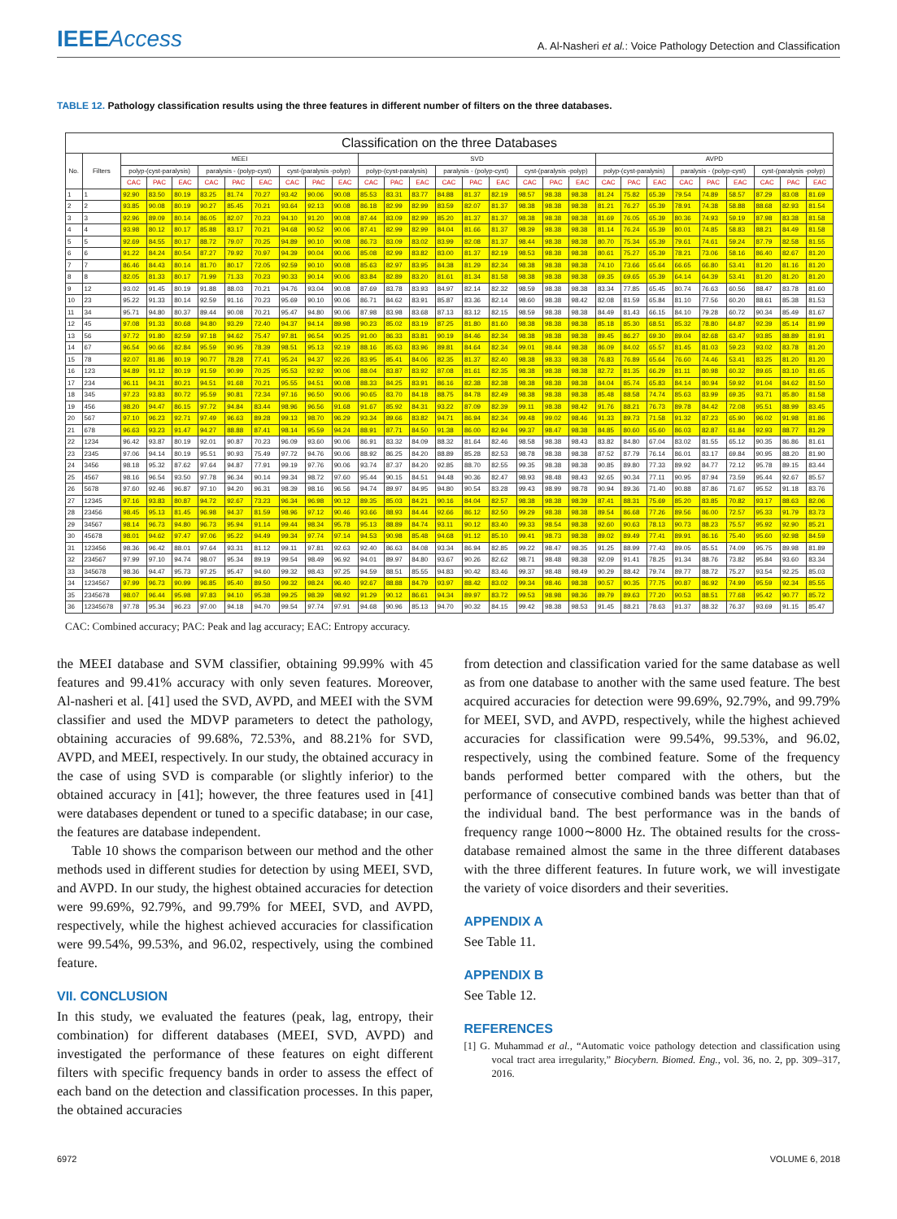IEEE Access
A. Al-Nasheri et al.: Voice Pathology Detection and Classification
TABLE 12. Pathology classification results using the three features in different number of filters on the three databases.
| Classification on the three Databases | | | | | | | | | | | | | | | | | | | | | | | | | | | | |
| --- | --- | --- | --- | --- | --- | --- | --- | --- | --- | --- | --- | --- | --- | --- | --- | --- | --- | --- | --- | --- | --- | --- | --- | --- | --- | --- | --- | --- |
| No. | Filters | MEEI | | | | | | | | | SVD | | | | | | | | | AVPD | | | | | | | | |
| | | polyp-(cyst-paralysis) | | | paralysis - (polyp-cyst) | | | cyst-(paralysis -polyp) | | | polyp-(cyst-paralysis) | | | paralysis - (polyp-cyst) | | | cyst-(paralysis -polyp) | | | polyp-(cyst-paralysis) | | | paralysis - (polyp-cyst) | | | cyst-(paralysis -polyp) | | |
| | | CAC | PAC | EAC | CAC | PAC | EAC | CAC | PAC | EAC | CAC | PAC | EAC | CAC | PAC | EAC | CAC | PAC | EAC | CAC | PAC | EAC | CAC | PAC | EAC | CAC | PAC | EAC |
| 1 | 1 | 92.90 | 83.50 | 80.19 | 83.25 | 81.74 | 70.27 | 93.42 | 90.06 | 90.08 | 85.53 | 83.31 | 83.77 | 84.88 | 81.37 | 82.19 | 98.57 | 98.38 | 98.38 | 81.24 | 75.82 | 65.39 | 79.54 | 74.89 | 58.57 | 87.29 | 83.08 | 81.69 |
| 2 | 2 | 93.85 | 90.08 | 80.19 | 90.27 | 85.45 | 70.21 | 93.64 | 92.13 | 90.08 | 86.18 | 82.99 | 82.99 | 83.59 | 82.07 | 81.37 | 98.38 | 98.38 | 98.38 | 81.21 | 76.27 | 65.39 | 78.91 | 74.38 | 58.88 | 88.68 | 82.93 | 81.54 |
| 3 | 3 | 92.96 | 89.09 | 80.14 | 86.05 | 82.07 | 70.23 | 94.10 | 91.20 | 90.08 | 87.44 | 83.09 | 82.99 | 85.20 | 81.37 | 81.37 | 98.38 | 98.38 | 98.38 | 81.69 | 76.05 | 65.39 | 80.36 | 74.93 | 59.19 | 87.98 | 83.38 | 81.58 |
| 4 | 4 | 93.98 | 80.12 | 80.17 | 85.88 | 83.17 | 70.21 | 94.68 | 90.52 | 90.06 | 87.41 | 82.99 | 82.99 | 84.04 | 81.66 | 81.37 | 98.39 | 98.38 | 98.38 | 81.14 | 76.24 | 65.39 | 80.01 | 74.85 | 58.83 | 88.21 | 84.49 | 81.58 |
| 5 | 5 | 92.69 | 84.55 | 80.17 | 88.72 | 79.07 | 70.25 | 94.89 | 90.10 | 90.08 | 86.73 | 83.09 | 83.02 | 83.99 | 82.08 | 81.37 | 98.44 | 98.38 | 98.38 | 80.70 | 75.34 | 65.39 | 79.61 | 74.61 | 59.24 | 87.79 | 82.58 | 81.55 |
| 6 | 6 | 91.22 | 84.24 | 80.54 | 87.27 | 79.92 | 70.97 | 94.39 | 90.04 | 90.06 | 85.08 | 82.99 | 83.82 | 83.00 | 81.37 | 82.19 | 98.53 | 98.38 | 98.38 | 80.61 | 75.27 | 65.39 | 78.21 | 73.06 | 58.16 | 86.40 | 82.67 | 81.20 |
| 7 | 7 | 86.46 | 84.43 | 80.14 | 81.70 | 80.17 | 72.05 | 92.59 | 90.10 | 90.08 | 85.63 | 82.97 | 83.95 | 84.38 | 81.29 | 82.34 | 98.38 | 98.38 | 98.38 | 74.10 | 73.66 | 65.64 | 66.65 | 66.80 | 53.41 | 81.20 | 81.16 | 81.20 |
| 8 | 8 | 82.05 | 81.33 | 80.17 | 71.99 | 71.33 | 70.23 | 90.33 | 90.14 | 90.06 | 83.84 | 82.89 | 83.20 | 81.61 | 81.34 | 81.58 | 98.38 | 98.38 | 98.38 | 69.35 | 69.65 | 65.39 | 64.14 | 64.39 | 53.41 | 81.20 | 81.20 | 81.20 |
| 9 | 12 | 93.02 | 91.45 | 80.19 | 91.88 | 88.03 | 70.21 | 94.76 | 93.04 | 90.08 | 87.69 | 83.78 | 83.93 | 84.97 | 82.14 | 82.32 | 98.59 | 98.38 | 98.38 | 83.34 | 77.85 | 65.45 | 80.74 | 76.63 | 60.56 | 88.47 | 83.78 | 81.60 |
| 10 | 23 | 95.22 | 91.33 | 80.14 | 92.59 | 91.16 | 70.23 | 95.69 | 90.10 | 90.06 | 86.71 | 84.62 | 83.91 | 85.87 | 83.36 | 82.14 | 98.60 | 98.38 | 98.42 | 82.08 | 81.59 | 65.84 | 81.10 | 77.56 | 60.20 | 88.61 | 85.38 | 81.53 |
| 11 | 34 | 95.71 | 94.80 | 80.37 | 89.44 | 90.08 | 70.21 | 95.47 | 94.80 | 90.06 | 87.98 | 83.98 | 83.68 | 87.13 | 83.12 | 82.15 | 98.59 | 98.38 | 98.38 | 84.49 | 81.43 | 66.15 | 84.10 | 79.28 | 60.72 | 90.34 | 85.49 | 81.67 |
| 12 | 45 | 97.08 | 91.33 | 80.68 | 94.80 | 93.29 | 72.40 | 94.37 | 94.14 | 89.98 | 90.23 | 85.02 | 83.19 | 87.25 | 81.80 | 81.60 | 98.38 | 98.38 | 98.38 | 85.18 | 85.30 | 68.51 | 85.32 | 78.80 | 64.87 | 92.39 | 85.14 | 81.99 |
| 13 | 56 | 97.72 | 91.80 | 82.59 | 97.18 | 94.62 | 75.47 | 97.81 | 96.54 | 90.25 | 91.00 | 86.33 | 83.81 | 90.19 | 84.46 | 82.34 | 98.38 | 98.38 | 98.38 | 89.45 | 86.27 | 69.30 | 89.04 | 82.68 | 63.47 | 93.85 | 88.89 | 81.91 |
| 14 | 67 | 96.54 | 90.66 | 82.84 | 95.59 | 90.95 | 78.39 | 98.51 | 95.13 | 92.19 | 88.16 | 85.63 | 83.96 | 89.81 | 84.64 | 82.34 | 99.01 | 98.44 | 98.38 | 86.09 | 84.02 | 65.57 | 81.45 | 81.03 | 59.23 | 93.02 | 83.78 | 81.20 |
| 15 | 78 | 92.07 | 81.86 | 80.19 | 90.77 | 78.28 | 77.41 | 95.24 | 94.37 | 92.26 | 83.95 | 85.41 | 84.06 | 82.35 | 81.37 | 82.40 | 98.38 | 98.33 | 98.38 | 76.83 | 76.89 | 65.64 | 76.60 | 74.46 | 53.41 | 83.25 | 81.20 | 81.20 |
| 16 | 123 | 94.89 | 91.12 | 80.19 | 91.59 | 90.99 | 70.25 | 95.53 | 92.92 | 90.06 | 88.04 | 83.87 | 83.92 | 87.08 | 81.61 | 82.35 | 98.38 | 98.38 | 98.38 | 82.72 | 81.35 | 66.29 | 81.11 | 80.98 | 60.32 | 89.65 | 83.10 | 81.65 |
| 17 | 234 | 96.11 | 94.31 | 80.21 | 94.51 | 91.68 | 70.21 | 95.55 | 94.51 | 90.08 | 88.33 | 84.25 | 83.91 | 86.16 | 82.38 | 82.38 | 98.38 | 98.38 | 98.38 | 84.04 | 85.74 | 65.83 | 84.14 | 80.94 | 59.92 | 91.04 | 84.62 | 81.50 |
| 18 | 345 | 97.23 | 93.83 | 80.72 | 95.59 | 90.81 | 72.34 | 97.16 | 96.50 | 90.06 | 90.65 | 83.70 | 84.18 | 88.75 | 84.78 | 82.49 | 98.38 | 98.38 | 98.38 | 85.48 | 88.58 | 74.74 | 85.63 | 83.99 | 69.35 | 93.71 | 85.80 | 81.58 |
| 19 | 456 | 98.20 | 94.47 | 86.15 | 97.72 | 94.84 | 83.44 | 98.96 | 96.56 | 91.68 | 91.67 | 85.92 | 84.31 | 93.22 | 87.09 | 82.39 | 99.11 | 98.38 | 98.42 | 91.76 | 88.21 | 76.73 | 89.78 | 84.42 | 72.08 | 95.51 | 88.99 | 83.45 |
| 20 | 567 | 97.10 | 96.23 | 92.71 | 97.49 | 96.63 | 89.28 | 99.13 | 98.70 | 96.29 | 93.34 | 89.66 | 83.82 | 94.71 | 86.94 | 82.34 | 99.48 | 99.02 | 98.46 | 91.33 | 89.73 | 71.58 | 91.32 | 87.23 | 65.90 | 96.02 | 91.98 | 81.86 |
| 21 | 678 | 96.63 | 93.23 | 91.47 | 94.27 | 88.88 | 87.41 | 98.14 | 95.59 | 94.24 | 88.91 | 87.71 | 84.50 | 91.38 | 86.00 | 82.94 | 99.37 | 98.47 | 98.38 | 84.85 | 80.60 | 65.60 | 86.03 | 82.87 | 61.84 | 92.93 | 88.77 | 81.29 |
| 22 | 1234 | 96.42 | 93.87 | 80.19 | 92.01 | 90.87 | 70.23 | 96.09 | 93.60 | 90.06 | 86.91 | 83.32 | 84.09 | 88.32 | 81.64 | 82.46 | 98.58 | 98.38 | 98.43 | 83.82 | 84.80 | 67.04 | 83.02 | 81.55 | 65.12 | 90.35 | 86.86 | 81.61 |
| 23 | 2345 | 97.06 | 94.14 | 80.19 | 95.51 | 90.93 | 75.49 | 97.72 | 94.76 | 90.06 | 88.92 | 86.25 | 84.20 | 88.89 | 85.28 | 82.53 | 98.78 | 98.38 | 98.38 | 87.52 | 87.79 | 76.14 | 86.01 | 83.17 | 69.84 | 90.95 | 88.20 | 81.90 |
| 24 | 3456 | 98.18 | 95.32 | 87.62 | 97.64 | 94.87 | 77.91 | 99.19 | 97.76 | 90.06 | 93.74 | 87.37 | 84.20 | 92.85 | 88.70 | 82.55 | 99.35 | 98.38 | 98.38 | 90.85 | 89.80 | 77.33 | 89.92 | 84.77 | 72.12 | 95.78 | 89.15 | 83.44 |
| 25 | 4567 | 98.16 | 96.54 | 93.50 | 97.78 | 96.34 | 90.14 | 99.34 | 98.72 | 97.60 | 95.44 | 90.15 | 84.51 | 94.48 | 90.36 | 82.47 | 98.93 | 98.48 | 98.43 | 92.65 | 90.34 | 77.11 | 90.95 | 87.94 | 73.59 | 95.44 | 92.67 | 85.57 |
| 26 | 5678 | 97.60 | 92.46 | 96.87 | 97.10 | 94.20 | 96.31 | 98.39 | 98.16 | 96.56 | 94.74 | 89.97 | 84.95 | 94.80 | 90.54 | 83.28 | 99.43 | 98.99 | 98.78 | 90.94 | 89.36 | 71.40 | 90.88 | 87.86 | 71.67 | 95.52 | 91.18 | 83.76 |
| 27 | 12345 | 97.16 | 93.83 | 80.87 | 94.72 | 92.67 | 73.23 | 96.34 | 96.98 | 90.12 | 89.35 | 85.03 | 84.21 | 90.16 | 84.04 | 82.57 | 98.38 | 98.38 | 98.39 | 87.41 | 88.31 | 75.69 | 85.20 | 83.85 | 70.82 | 93.17 | 88.63 | 82.06 |
| 28 | 23456 | 98.45 | 95.13 | 81.45 | 96.98 | 94.37 | 81.59 | 98.96 | 97.12 | 90.46 | 93.66 | 88.93 | 84.44 | 92.66 | 86.12 | 82.50 | 99.29 | 98.38 | 98.38 | 89.54 | 86.68 | 77.26 | 89.56 | 86.00 | 72.57 | 95.33 | 91.79 | 83.73 |
| 29 | 34567 | 98.14 | 96.73 | 94.80 | 96.73 | 95.94 | 91.14 | 99.44 | 98.34 | 95.78 | 95.13 | 88.89 | 84.74 | 93.11 | 90.12 | 83.40 | 99.33 | 98.54 | 98.38 | 92.60 | 90.63 | 78.13 | 90.73 | 88.23 | 75.57 | 95.92 | 92.90 | 85.21 |
| 30 | 45678 | 98.01 | 94.62 | 97.47 | 97.06 | 95.22 | 94.49 | 99.34 | 97.74 | 97.14 | 94.53 | 90.98 | 85.48 | 94.68 | 91.12 | 85.10 | 99.41 | 98.73 | 98.38 | 89.02 | 89.49 | 77.41 | 89.91 | 86.16 | 75.40 | 95.60 | 92.98 | 84.59 |
| 31 | 123456 | 98.36 | 96.42 | 88.01 | 97.64 | 93.31 | 81.12 | 99.11 | 97.81 | 92.63 | 92.40 | 86.63 | 84.08 | 93.34 | 86.94 | 82.85 | 99.22 | 98.47 | 98.35 | 91.25 | 88.99 | 77.43 | 89.05 | 85.51 | 74.09 | 95.75 | 89.98 | 81.89 |
| 32 | 234567 | 97.99 | 97.10 | 94.74 | 98.07 | 95.34 | 89.19 | 99.54 | 98.49 | 96.92 | 94.01 | 89.97 | 84.80 | 93.67 | 90.26 | 82.62 | 98.71 | 98.48 | 98.38 | 92.09 | 91.41 | 78.25 | 91.34 | 88.76 | 73.82 | 95.84 | 93.60 | 83.34 |
| 33 | 345678 | 98.36 | 94.47 | 95.73 | 97.25 | 95.47 | 94.60 | 99.32 | 98.43 | 97.25 | 94.59 | 88.51 | 85.55 | 94.83 | 90.42 | 83.46 | 99.37 | 98.48 | 98.49 | 90.29 | 88.42 | 79.74 | 89.77 | 88.72 | 75.27 | 93.54 | 92.25 | 85.03 |
| 34 | 1234567 | 97.99 | 96.73 | 90.99 | 96.85 | 95.40 | 89.50 | 99.32 | 98.24 | 96.40 | 92.67 | 88.88 | 84.79 | 93.97 | 88.42 | 83.02 | 99.34 | 98.46 | 98.38 | 90.57 | 90.35 | 77.75 | 90.87 | 86.92 | 74.99 | 95.59 | 92.34 | 85.55 |
| 35 | 2345678 | 98.07 | 96.44 | 95.98 | 97.83 | 94.10 | 95.38 | 99.25 | 98.39 | 98.92 | 91.29 | 90.12 | 86.61 | 94.34 | 89.97 | 83.72 | 99.53 | 98.98 | 98.36 | 89.79 | 89.63 | 77.20 | 90.53 | 88.51 | 77.68 | 95.42 | 90.77 | 85.72 |
| 36 | 12345678 | 97.78 | 95.34 | 96.23 | 97.00 | 94.18 | 94.70 | 99.54 | 97.74 | 97.91 | 94.68 | 90.96 | 85.13 | 94.70 | 90.32 | 84.15 | 99.42 | 98.38 | 98.53 | 91.45 | 88.21 | 78.63 | 91.37 | 88.32 | 76.37 | 93.69 | 91.15 | 85.47 |
CAC: Combined accuracy; PAC: Peak and lag accuracy; EAC: Entropy accuracy.
the MEEI database and SVM classifier, obtaining 99.99% with 45 features and 99.41% accuracy with only seven features. Moreover, Al-nasheri et al. [41] used the SVD, AVPD, and MEEI with the SVM classifier and used the MDVP parameters to detect the pathology, obtaining accuracies of 99.68%, 72.53%, and 88.21% for SVD, AVPD, and MEEI, respectively. In our study, the obtained accuracy in the case of using SVD is comparable (or slightly inferior) to the obtained accuracy in [41]; however, the three features used in [41] were databases dependent or tuned to a specific database; in our case, the features are database independent.
Table 10 shows the comparison between our method and the other methods used in different studies for detection by using MEEI, SVD, and AVPD. In our study, the highest obtained accuracies for detection were 99.69%, 92.79%, and 99.79% for MEEI, SVD, and AVPD, respectively, while the highest achieved accuracies for classification were 99.54%, 99.53%, and 96.02, respectively, using the combined feature.
VII. CONCLUSION
In this study, we evaluated the features (peak, lag, entropy, their combination) for different databases (MEEI, SVD, AVPD) and investigated the performance of these features on eight different filters with specific frequency bands in order to assess the effect of each band on the detection and classification processes. In this paper, the obtained accuracies
from detection and classification varied for the same database as well as from one database to another with the same used feature. The best acquired accuracies for detection were 99.69%, 92.79%, and 99.79% for MEEI, SVD, and AVPD, respectively, while the highest achieved accuracies for classification were 99.54%, 99.53%, and 96.02, respectively, using the combined feature. Some of the frequency bands performed better compared with the others, but the performance of consecutive combined bands was better than that of the individual band. The best performance was in the bands of frequency range 1000∼8000 Hz. The obtained results for the cross-database remained almost the same in the three different databases with the three different features. In future work, we will investigate the variety of voice disorders and their severities.
APPENDIX A
See Table 11.
APPENDIX B
See Table 12.
REFERENCES
[1] G. Muhammad et al., “Automatic voice pathology detection and classification using vocal tract area irregularity,” Biocybern. Biomed. Eng., vol. 36, no. 2, pp. 309–317, 2016.
6972 VOLUME 6, 2018